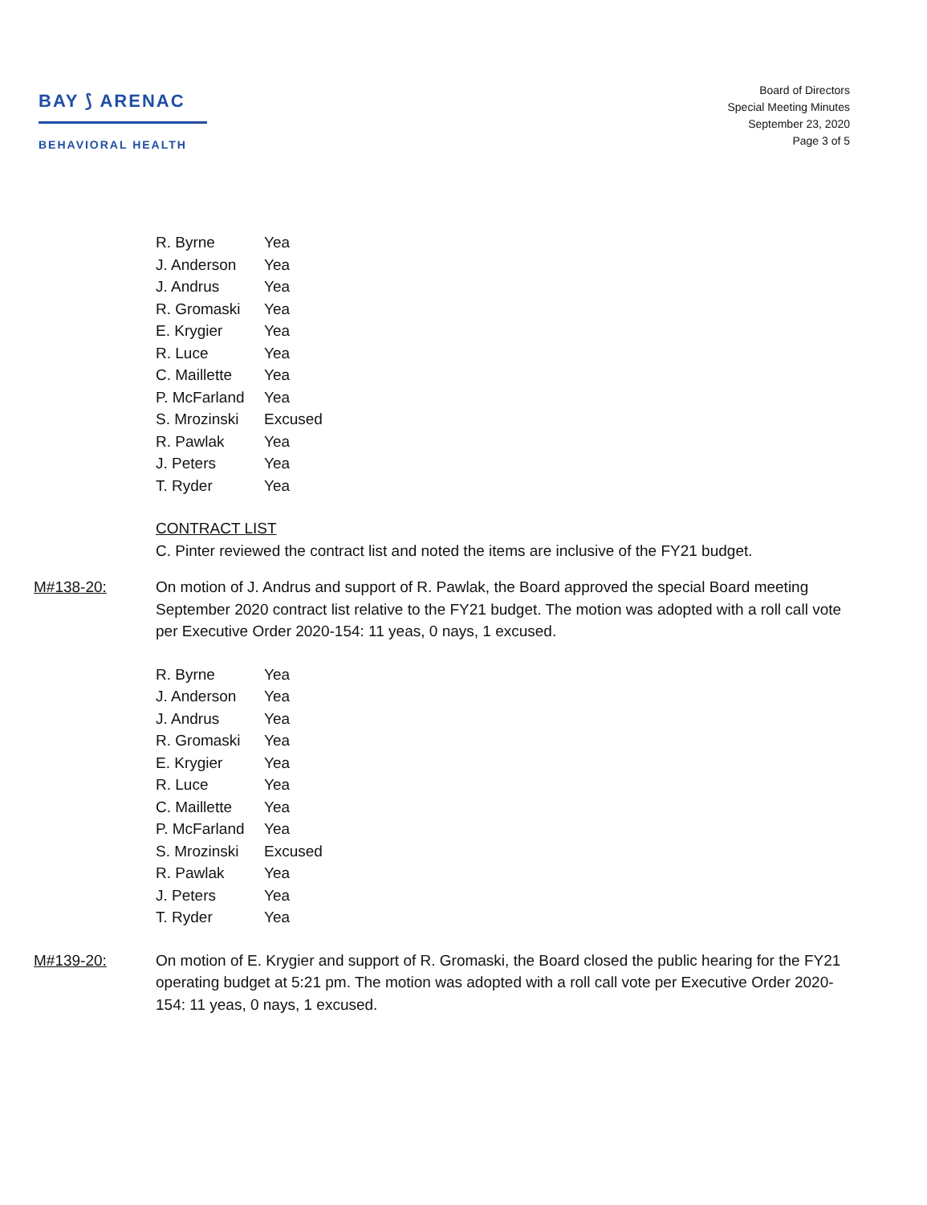BAY ⟆ ARENAC
BEHAVIORAL HEALTH
Board of Directors
Special Meeting Minutes
September 23, 2020
Page 3 of 5
| R. Byrne | Yea |
| J. Anderson | Yea |
| J. Andrus | Yea |
| R. Gromaski | Yea |
| E. Krygier | Yea |
| R. Luce | Yea |
| C. Maillette | Yea |
| P. McFarland | Yea |
| S. Mrozinski | Excused |
| R. Pawlak | Yea |
| J. Peters | Yea |
| T. Ryder | Yea |
CONTRACT LIST
C. Pinter reviewed the contract list and noted the items are inclusive of the FY21 budget.
M#138-20: On motion of J. Andrus and support of R. Pawlak, the Board approved the special Board meeting September 2020 contract list relative to the FY21 budget. The motion was adopted with a roll call vote per Executive Order 2020-154: 11 yeas, 0 nays, 1 excused.
| R. Byrne | Yea |
| J. Anderson | Yea |
| J. Andrus | Yea |
| R. Gromaski | Yea |
| E. Krygier | Yea |
| R. Luce | Yea |
| C. Maillette | Yea |
| P. McFarland | Yea |
| S. Mrozinski | Excused |
| R. Pawlak | Yea |
| J. Peters | Yea |
| T. Ryder | Yea |
M#139-20: On motion of E. Krygier and support of R. Gromaski, the Board closed the public hearing for the FY21 operating budget at 5:21 pm. The motion was adopted with a roll call vote per Executive Order 2020-154: 11 yeas, 0 nays, 1 excused.